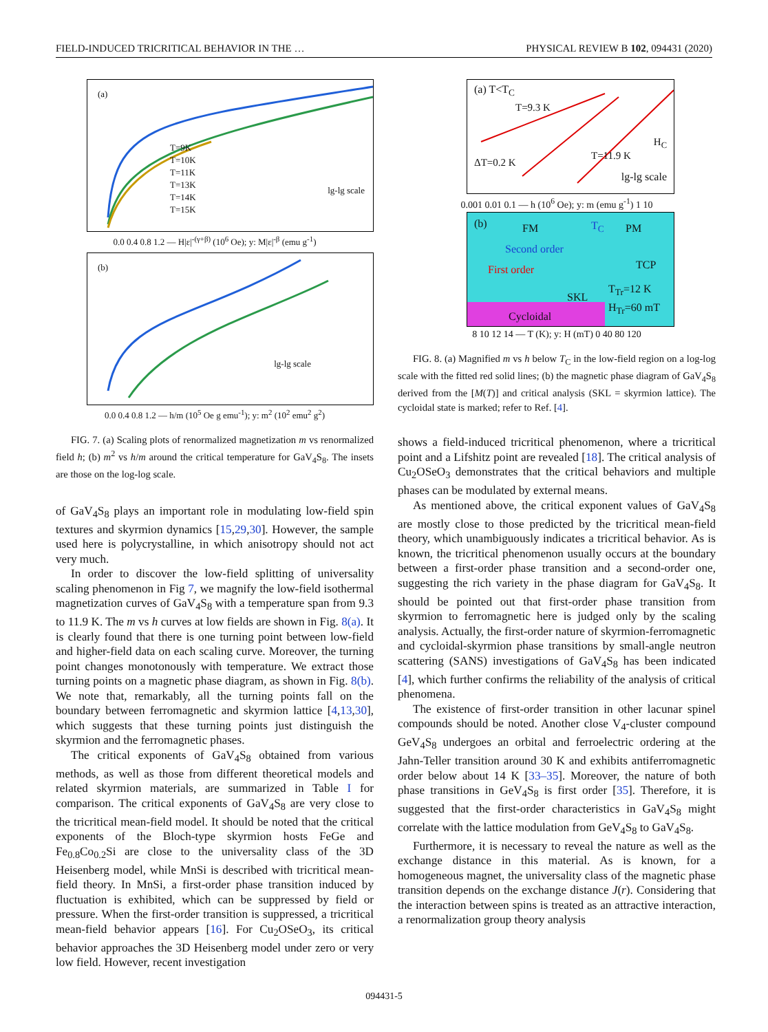FIELD-INDUCED TRICRITICAL BEHAVIOR IN THE … PHYSICAL REVIEW B 102, 094431 (2020)
(a)
T=9K
T=10K
T=11K
T=13K
T=14K
T=15K
lg-lg scale
0.0 0.4 0.8 1.2 — H|ε|<sup>-(γ+β)</sup> (10<sup>6</sup> Oe); y: M|ε|<sup>-β</sup> (emu g<sup>-1</sup>)
(b)
lg-lg scale
0.0 0.4 0.8 1.2 — h/m (10<sup>5</sup> Oe g emu<sup>-1</sup>); y: m<sup>2</sup> (10<sup>2</sup> emu<sup>2</sup> g<sup>2</sup>)
FIG. 7. (a) Scaling plots of renormalized magnetization m vs renormalized field h; (b) m<sup>2</sup> vs h/m around the critical temperature for GaV<sub>4</sub>S<sub>8</sub>. The insets are those on the log-log scale.
of GaV<sub>4</sub>S<sub>8</sub> plays an important role in modulating low-field spin textures and skyrmion dynamics [15,29,30]. However, the sample used here is polycrystalline, in which anisotropy should not act very much.
In order to discover the low-field splitting of universality scaling phenomenon in Fig 7, we magnify the low-field isothermal magnetization curves of GaV<sub>4</sub>S<sub>8</sub> with a temperature span from 9.3 to 11.9 K. The m vs h curves at low fields are shown in Fig. 8(a). It is clearly found that there is one turning point between low-field and higher-field data on each scaling curve. Moreover, the turning point changes monotonously with temperature. We extract those turning points on a magnetic phase diagram, as shown in Fig. 8(b). We note that, remarkably, all the turning points fall on the boundary between ferromagnetic and skyrmion lattice [4,13,30], which suggests that these turning points just distinguish the skyrmion and the ferromagnetic phases.
The critical exponents of GaV<sub>4</sub>S<sub>8</sub> obtained from various methods, as well as those from different theoretical models and related skyrmion materials, are summarized in Table I for comparison. The critical exponents of GaV<sub>4</sub>S<sub>8</sub> are very close to the tricritical mean-field model. It should be noted that the critical exponents of the Bloch-type skyrmion hosts FeGe and Fe<sub>0.8</sub>Co<sub>0.2</sub>Si are close to the universality class of the 3D Heisenberg model, while MnSi is described with tricritical mean-field theory. In MnSi, a first-order phase transition induced by fluctuation is exhibited, which can be suppressed by field or pressure. When the first-order transition is suppressed, a tricritical mean-field behavior appears [16]. For Cu<sub>2</sub>OSeO<sub>3</sub>, its critical behavior approaches the 3D Heisenberg model under zero or very low field. However, recent investigation
(a) T<T<sub>C</sub>
T=9.3 K
ΔT=0.2 K
T=11.9 K
H<sub>C</sub>
lg-lg scale
0.001 0.01 0.1 — h (10<sup>6</sup> Oe); y: m (emu g<sup>-1</sup>) 1 10
(b) FM T<sub>C</sub> PM
Second order
First order TCP
SKL
T<sub>Tr</sub>=12 K
H<sub>Tr</sub>=60 mT
Cycloidal
8 10 12 14 — T (K); y: H (mT) 0 40 80 120
FIG. 8. (a) Magnified m vs h below T<sub>C</sub> in the low-field region on a log-log scale with the fitted red solid lines; (b) the magnetic phase diagram of GaV<sub>4</sub>S<sub>8</sub> derived from the [M(T)] and critical analysis (SKL = skyrmion lattice). The cycloidal state is marked; refer to Ref. [4].
shows a field-induced tricritical phenomenon, where a tricritical point and a Lifshitz point are revealed [18]. The critical analysis of Cu<sub>2</sub>OSeO<sub>3</sub> demonstrates that the critical behaviors and multiple phases can be modulated by external means.
As mentioned above, the critical exponent values of GaV<sub>4</sub>S<sub>8</sub> are mostly close to those predicted by the tricritical mean-field theory, which unambiguously indicates a tricritical behavior. As is known, the tricritical phenomenon usually occurs at the boundary between a first-order phase transition and a second-order one, suggesting the rich variety in the phase diagram for GaV<sub>4</sub>S<sub>8</sub>. It should be pointed out that first-order phase transition from skyrmion to ferromagnetic here is judged only by the scaling analysis. Actually, the first-order nature of skyrmion-ferromagnetic and cycloidal-skyrmion phase transitions by small-angle neutron scattering (SANS) investigations of GaV<sub>4</sub>S<sub>8</sub> has been indicated [4], which further confirms the reliability of the analysis of critical phenomena.
The existence of first-order transition in other lacunar spinel compounds should be noted. Another close V<sub>4</sub>-cluster compound GeV<sub>4</sub>S<sub>8</sub> undergoes an orbital and ferroelectric ordering at the Jahn-Teller transition around 30 K and exhibits antiferromagnetic order below about 14 K [33–35]. Moreover, the nature of both phase transitions in GeV<sub>4</sub>S<sub>8</sub> is first order [35]. Therefore, it is suggested that the first-order characteristics in GaV<sub>4</sub>S<sub>8</sub> might correlate with the lattice modulation from GeV<sub>4</sub>S<sub>8</sub> to GaV<sub>4</sub>S<sub>8</sub>.
Furthermore, it is necessary to reveal the nature as well as the exchange distance in this material. As is known, for a homogeneous magnet, the universality class of the magnetic phase transition depends on the exchange distance J(r). Considering that the interaction between spins is treated as an attractive interaction, a renormalization group theory analysis
094431-5